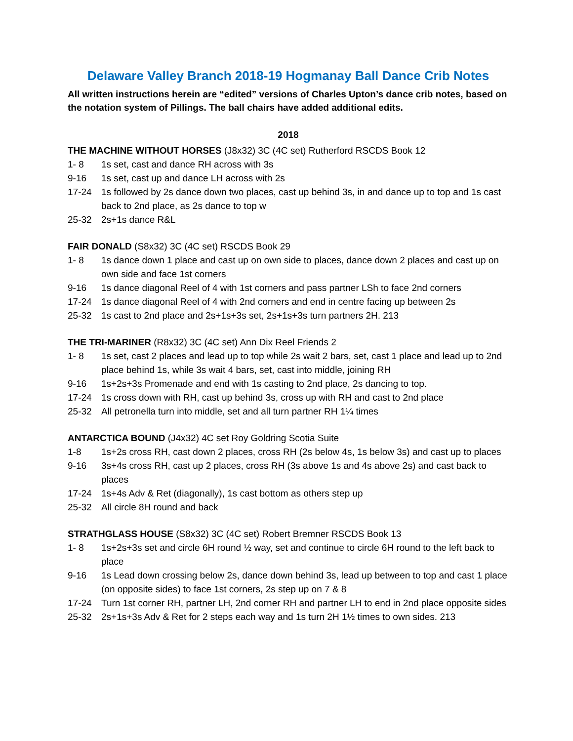Delaware Valley Branch 2018-19 Hogmanay Ball Dance Crib Notes
All written instructions herein are “edited” versions of Charles Upton’s dance crib notes, based on the notation system of Pillings. The ball chairs have added additional edits.
2018
THE MACHINE WITHOUT HORSES (J8x32) 3C (4C set) Rutherford RSCDS Book 12
1- 8 1s set, cast and dance RH across with 3s
9-16 1s set, cast up and dance LH across with 2s
17-24 1s followed by 2s dance down two places, cast up behind 3s, in and dance up to top and 1s cast back to 2nd place, as 2s dance to top w
25-32 2s+1s dance R&L
FAIR DONALD (S8x32) 3C (4C set) RSCDS Book 29
1- 8 1s dance down 1 place and cast up on own side to places, dance down 2 places and cast up on own side and face 1st corners
9-16 1s dance diagonal Reel of 4 with 1st corners and pass partner LSh to face 2nd corners
17-24 1s dance diagonal Reel of 4 with 2nd corners and end in centre facing up between 2s
25-32 1s cast to 2nd place and 2s+1s+3s set, 2s+1s+3s turn partners 2H. 213
THE TRI-MARINER (R8x32) 3C (4C set) Ann Dix Reel Friends 2
1- 8 1s set, cast 2 places and lead up to top while 2s wait 2 bars, set, cast 1 place and lead up to 2nd place behind 1s, while 3s wait 4 bars, set, cast into middle, joining RH
9-16 1s+2s+3s Promenade and end with 1s casting to 2nd place, 2s dancing to top.
17-24 1s cross down with RH, cast up behind 3s, cross up with RH and cast to 2nd place
25-32 All petronella turn into middle, set and all turn partner RH 1¼ times
ANTARCTICA BOUND (J4x32) 4C set Roy Goldring Scotia Suite
1-8 1s+2s cross RH, cast down 2 places, cross RH (2s below 4s, 1s below 3s) and cast up to places
9-16 3s+4s cross RH, cast up 2 places, cross RH (3s above 1s and 4s above 2s) and cast back to places
17-24 1s+4s Adv & Ret (diagonally), 1s cast bottom as others step up
25-32 All circle 8H round and back
STRATHGLASS HOUSE (S8x32) 3C (4C set) Robert Bremner RSCDS Book 13
1- 8 1s+2s+3s set and circle 6H round ½ way, set and continue to circle 6H round to the left back to place
9-16 1s Lead down crossing below 2s, dance down behind 3s, lead up between to top and cast 1 place (on opposite sides) to face 1st corners, 2s step up on 7 & 8
17-24 Turn 1st corner RH, partner LH, 2nd corner RH and partner LH to end in 2nd place opposite sides
25-32 2s+1s+3s Adv & Ret for 2 steps each way and 1s turn 2H 1½ times to own sides. 213